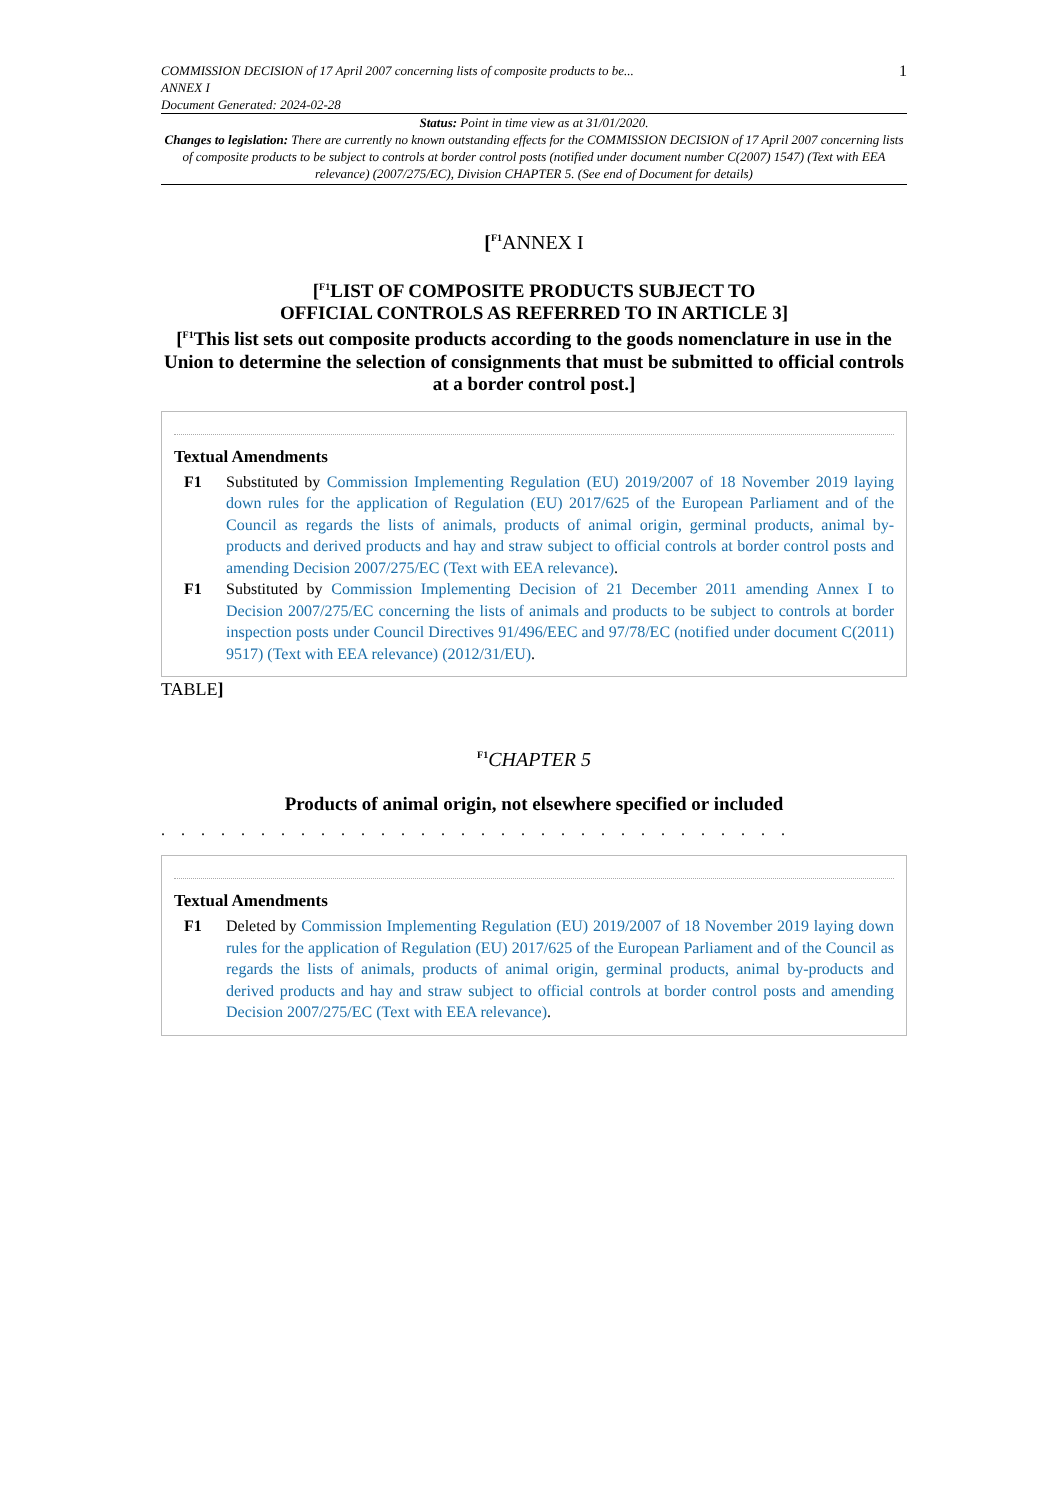COMMISSION DECISION of 17 April 2007 concerning lists of composite products to be...
ANNEX I
Document Generated: 2024-02-28
1
Status: Point in time view as at 31/01/2020.
Changes to legislation: There are currently no known outstanding effects for the COMMISSION DECISION of 17 April 2007 concerning lists of composite products to be subject to controls at border control posts (notified under document number C(2007) 1547) (Text with EEA relevance) (2007/275/EC), Division CHAPTER 5. (See end of Document for details)
[<sup>F1</sup>ANNEX I
[<sup>F1</sup>LIST OF COMPOSITE PRODUCTS SUBJECT TO
OFFICIAL CONTROLS AS REFERRED TO IN ARTICLE 3]
[<sup>F1</sup>This list sets out composite products according to the goods nomenclature in use in the Union to determine the selection of consignments that must be submitted to official controls at a border control post.]
Textual Amendments
F1 Substituted by Commission Implementing Regulation (EU) 2019/2007 of 18 November 2019 laying down rules for the application of Regulation (EU) 2017/625 of the European Parliament and of the Council as regards the lists of animals, products of animal origin, germinal products, animal by-products and derived products and hay and straw subject to official controls at border control posts and amending Decision 2007/275/EC (Text with EEA relevance).
F1 Substituted by Commission Implementing Decision of 21 December 2011 amending Annex I to Decision 2007/275/EC concerning the lists of animals and products to be subject to controls at border inspection posts under Council Directives 91/496/EEC and 97/78/EC (notified under document C(2011) 9517) (Text with EEA relevance) (2012/31/EU).
TABLE]
<sup>F1</sup>CHAPTER 5
Products of animal origin, not elsewhere specified or included
. . . . . . . . . . . . . . . . . . . . . . . . . . . . . . . .
Textual Amendments
F1 Deleted by Commission Implementing Regulation (EU) 2019/2007 of 18 November 2019 laying down rules for the application of Regulation (EU) 2017/625 of the European Parliament and of the Council as regards the lists of animals, products of animal origin, germinal products, animal by-products and derived products and hay and straw subject to official controls at border control posts and amending Decision 2007/275/EC (Text with EEA relevance).